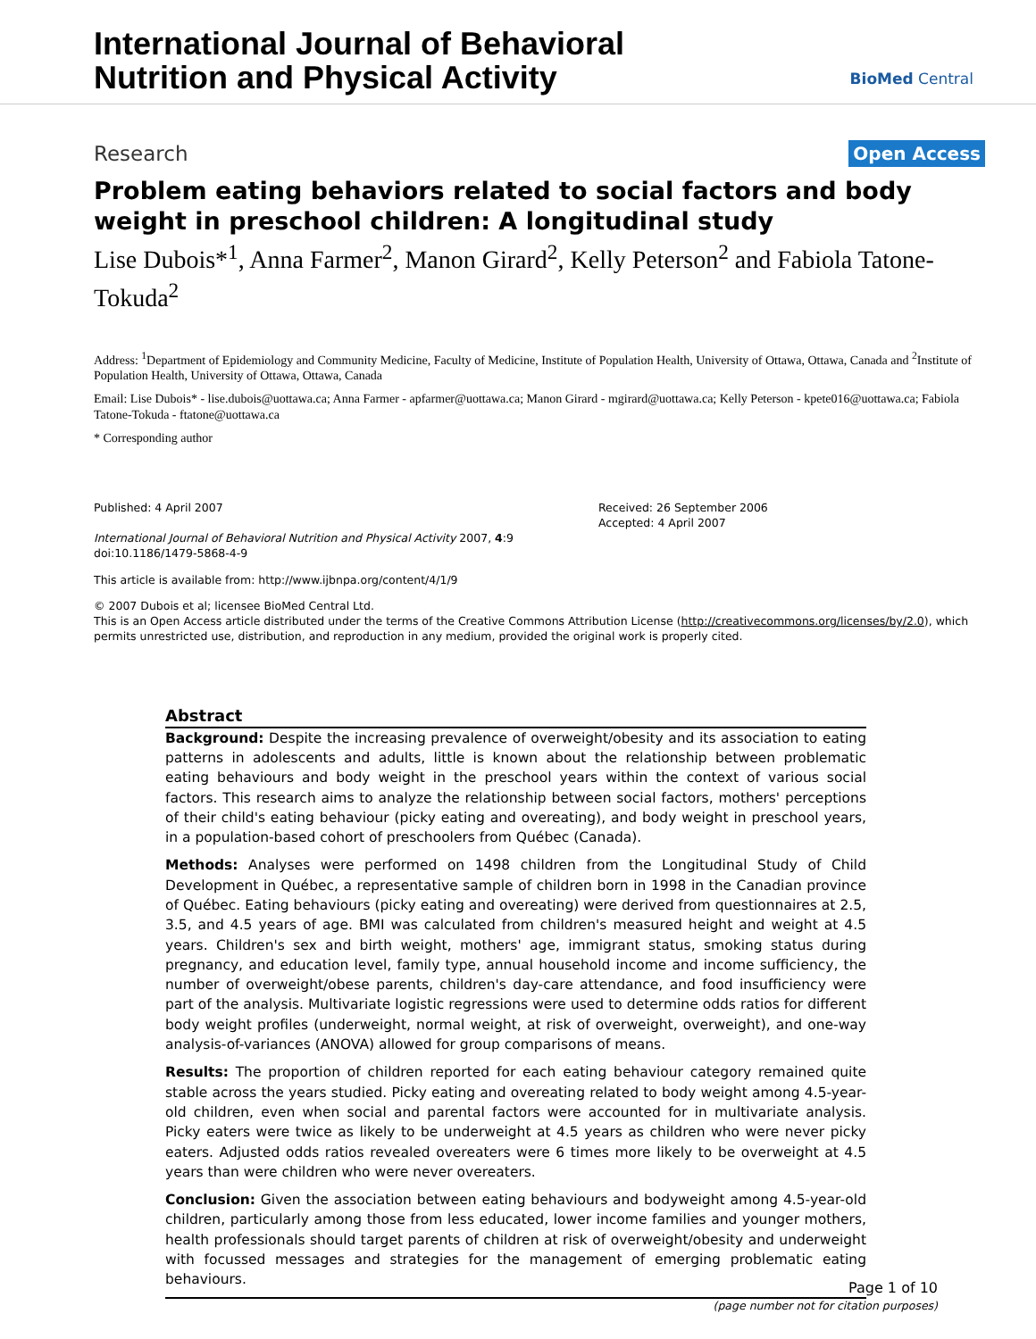International Journal of Behavioral
Nutrition and Physical Activity
BioMed Central
Research Open Access
Problem eating behaviors related to social factors and body weight in preschool children: A longitudinal study
Lise Dubois*<sup>1</sup>, Anna Farmer<sup>2</sup>, Manon Girard<sup>2</sup>, Kelly Peterson<sup>2</sup> and Fabiola Tatone-Tokuda<sup>2</sup>
Address: <sup>1</sup>Department of Epidemiology and Community Medicine, Faculty of Medicine, Institute of Population Health, University of Ottawa, Ottawa, Canada and <sup>2</sup>Institute of Population Health, University of Ottawa, Ottawa, Canada
Email: Lise Dubois* - lise.dubois@uottawa.ca; Anna Farmer - apfarmer@uottawa.ca; Manon Girard - mgirard@uottawa.ca; Kelly Peterson - kpete016@uottawa.ca; Fabiola Tatone-Tokuda - ftatone@uottawa.ca
* Corresponding author
Published: 4 April 2007
International Journal of Behavioral Nutrition and Physical Activity 2007, 4:9 doi:10.1186/1479-5868-4-9
Received: 26 September 2006
Accepted: 4 April 2007
This article is available from: http://www.ijbnpa.org/content/4/1/9
© 2007 Dubois et al; licensee BioMed Central Ltd.
This is an Open Access article distributed under the terms of the Creative Commons Attribution License (http://creativecommons.org/licenses/by/2.0), which permits unrestricted use, distribution, and reproduction in any medium, provided the original work is properly cited.
Abstract
Background: Despite the increasing prevalence of overweight/obesity and its association to eating patterns in adolescents and adults, little is known about the relationship between problematic eating behaviours and body weight in the preschool years within the context of various social factors. This research aims to analyze the relationship between social factors, mothers' perceptions of their child's eating behaviour (picky eating and overeating), and body weight in preschool years, in a population-based cohort of preschoolers from Québec (Canada).
Methods: Analyses were performed on 1498 children from the Longitudinal Study of Child Development in Québec, a representative sample of children born in 1998 in the Canadian province of Québec. Eating behaviours (picky eating and overeating) were derived from questionnaires at 2.5, 3.5, and 4.5 years of age. BMI was calculated from children's measured height and weight at 4.5 years. Children's sex and birth weight, mothers' age, immigrant status, smoking status during pregnancy, and education level, family type, annual household income and income sufficiency, the number of overweight/obese parents, children's day-care attendance, and food insufficiency were part of the analysis. Multivariate logistic regressions were used to determine odds ratios for different body weight profiles (underweight, normal weight, at risk of overweight, overweight), and one-way analysis-of-variances (ANOVA) allowed for group comparisons of means.
Results: The proportion of children reported for each eating behaviour category remained quite stable across the years studied. Picky eating and overeating related to body weight among 4.5-year-old children, even when social and parental factors were accounted for in multivariate analysis. Picky eaters were twice as likely to be underweight at 4.5 years as children who were never picky eaters. Adjusted odds ratios revealed overeaters were 6 times more likely to be overweight at 4.5 years than were children who were never overeaters.
Conclusion: Given the association between eating behaviours and bodyweight among 4.5-year-old children, particularly among those from less educated, lower income families and younger mothers, health professionals should target parents of children at risk of overweight/obesity and underweight with focussed messages and strategies for the management of emerging problematic eating behaviours.
Page 1 of 10
(page number not for citation purposes)